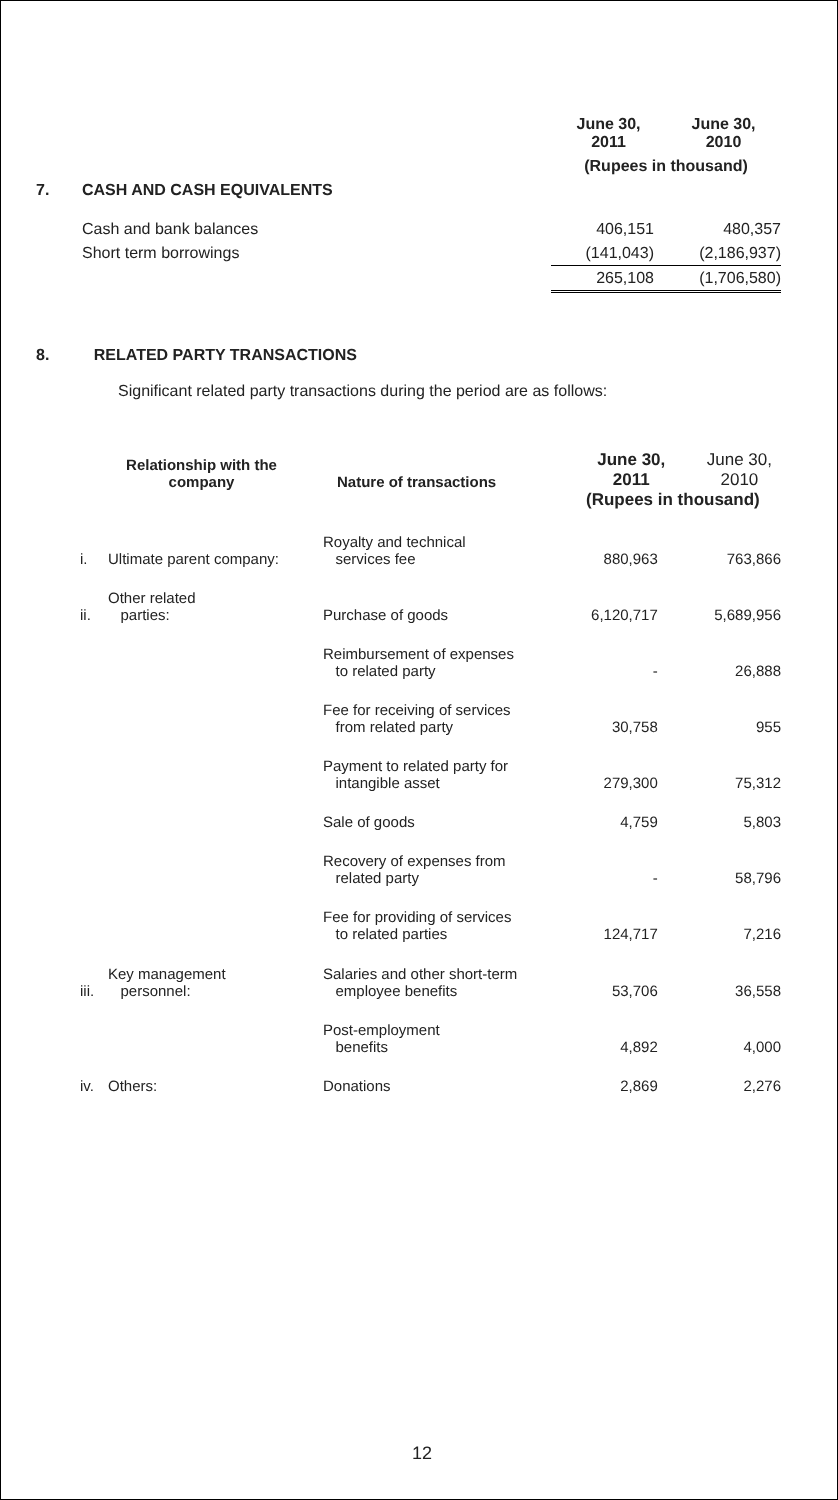| | | June 30, 2011 | June 30, 2010 |
| | | (Rupees in thousand) | |
| 7. | CASH AND CASH EQUIVALENTS | | |
| | Cash and bank balances | 406,151 | 480,357 |
| | Short term borrowings | (141,043) | (2,186,937) |
| | | 265,108 | (1,706,580) |
8. RELATED PARTY TRANSACTIONS
Significant related party transactions during the period are as follows:
| Relationship with the company | | Nature of transactions | June 30, 2011 | June 30, 2010 |
| | | | (Rupees in thousand) | |
| i. | Ultimate parent company: | Royalty and technical services fee | 880,963 | 763,866 |
| ii. | Other related parties: | Purchase of goods | 6,120,717 | 5,689,956 |
| | | Reimbursement of expenses to related party | - | 26,888 |
| | | Fee for receiving of services from related party | 30,758 | 955 |
| | | Payment to related party for intangible asset | 279,300 | 75,312 |
| | | Sale of goods | 4,759 | 5,803 |
| | | Recovery of expenses from related party | - | 58,796 |
| | | Fee for providing of services to related parties | 124,717 | 7,216 |
| iii. | Key management personnel: | Salaries and other short-term employee benefits | 53,706 | 36,558 |
| | | Post-employment benefits | 4,892 | 4,000 |
| iv. | Others: | Donations | 2,869 | 2,276 |
12